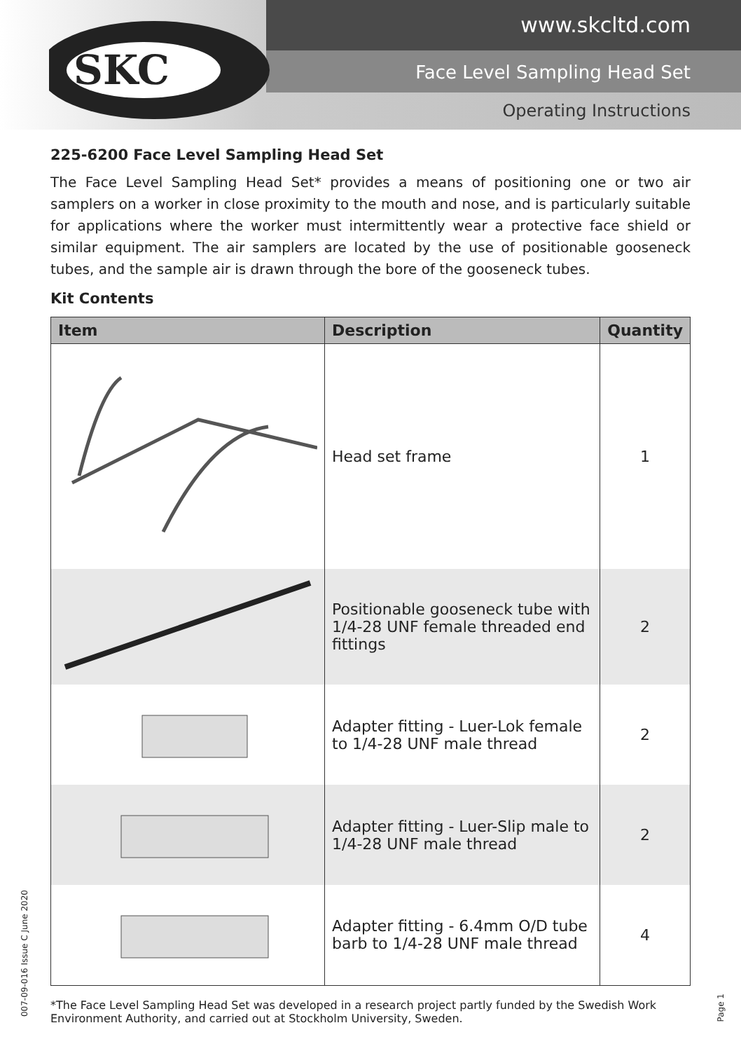SKC
www.skcltd.com
Face Level Sampling Head Set
Operating Instructions
225-6200 Face Level Sampling Head Set
The Face Level Sampling Head Set* provides a means of positioning one or two air samplers on a worker in close proximity to the mouth and nose, and is particularly suitable for applications where the worker must intermittently wear a protective face shield or similar equipment. The air samplers are located by the use of positionable gooseneck tubes, and the sample air is drawn through the bore of the gooseneck tubes.
Kit Contents
| Item | Description | Quantity |
| --- | --- | --- |
| | Head set frame | 1 |
| | Positionable gooseneck tube with 1/4-28 UNF female threaded end fittings | 2 |
| | Adapter fitting - Luer-Lok female to 1/4-28 UNF male thread | 2 |
| | Adapter fitting - Luer-Slip male to 1/4-28 UNF male thread | 2 |
| | Adapter fitting - 6.4mm O/D tube barb to 1/4-28 UNF male thread | 4 |
*The Face Level Sampling Head Set was developed in a research project partly funded by the Swedish Work Environment Authority, and carried out at Stockholm University, Sweden.
007-09-016 Issue C June 2020
Page 1